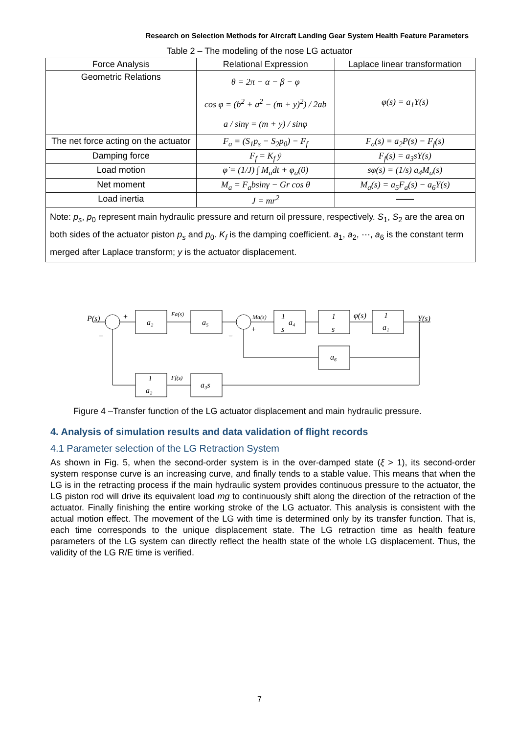Research on Selection Methods for Aircraft Landing Gear System Health Feature Parameters
Table 2 – The modeling of the nose LG actuator
| Force Analysis | Relational Expression | Laplace linear transformation |
| --- | --- | --- |
| Geometric Relations | θ = 2π − α − β − φ cos φ = (b<sup>2</sup> + a<sup>2</sup> − (m + y)<sup>2</sup>) / 2ab a / sinγ = (m + y) / sinφ | φ(s) = a<sub>1</sub>Y(s) |
| The net force acting on the actuator | F<sub>a</sub> = (S<sub>1</sub>p<sub>s</sub> − S<sub>2</sub>p<sub>0</sub>) − F<sub>f</sub> | F<sub>a</sub>(s) = a<sub>2</sub>P(s) − F<sub>f</sub>(s) |
| Damping force | F<sub>f</sub> = K<sub>f</sub> ẏ | F<sub>f</sub>(s) = a<sub>3</sub>sY(s) |
| Load motion | φ̇ = (1/J) ∫ M<sub>a</sub>dt + φ<sub>a</sub>(0) | sφ(s) = (1/s) a<sub>4</sub>M<sub>a</sub>(s) |
| Net moment | M<sub>a</sub> = F<sub>a</sub>bsinγ − Gr cos θ | M<sub>a</sub>(s) = a<sub>5</sub>F<sub>a</sub>(s) − a<sub>6</sub>Y(s) |
| Load inertia | J = mr<sup>2</sup> | —— |
| Note: p<sub>s</sub> , p<sub>0</sub> represent main hydraulic pressure and return oil pressure, respectively. S<sub>1</sub>, S<sub>2</sub> are the area on both sides of the actuator piston p<sub>s</sub> and p<sub>0</sub>. K<sub>f</sub> is the damping coefficient. a<sub>1</sub>, a<sub>2</sub>, ⋯, a<sub>6</sub> is the constant term merged after Laplace transform; y is the actuator displacement. | | |
P(s)
+
−
a₂
Fa(s)
a₅
Ma(s)
+
−
1
s
a₄
1
s
φ(s)
1
a₁
Y(s)
a₆
1
a₂
Ff(s)
a₃s
Figure 4 –Transfer function of the LG actuator displacement and main hydraulic pressure.
4. Analysis of simulation results and data validation of flight records
4.1 Parameter selection of the LG Retraction System
As shown in Fig. 5, when the second-order system is in the over-damped state (ξ > 1), its second-order system response curve is an increasing curve, and finally tends to a stable value. This means that when the LG is in the retracting process if the main hydraulic system provides continuous pressure to the actuator, the LG piston rod will drive its equivalent load mg to continuously shift along the direction of the retraction of the actuator. Finally finishing the entire working stroke of the LG actuator. This analysis is consistent with the actual motion effect. The movement of the LG with time is determined only by its transfer function. That is, each time corresponds to the unique displacement state. The LG retraction time as health feature parameters of the LG system can directly reflect the health state of the whole LG displacement. Thus, the validity of the LG R/E time is verified.
7